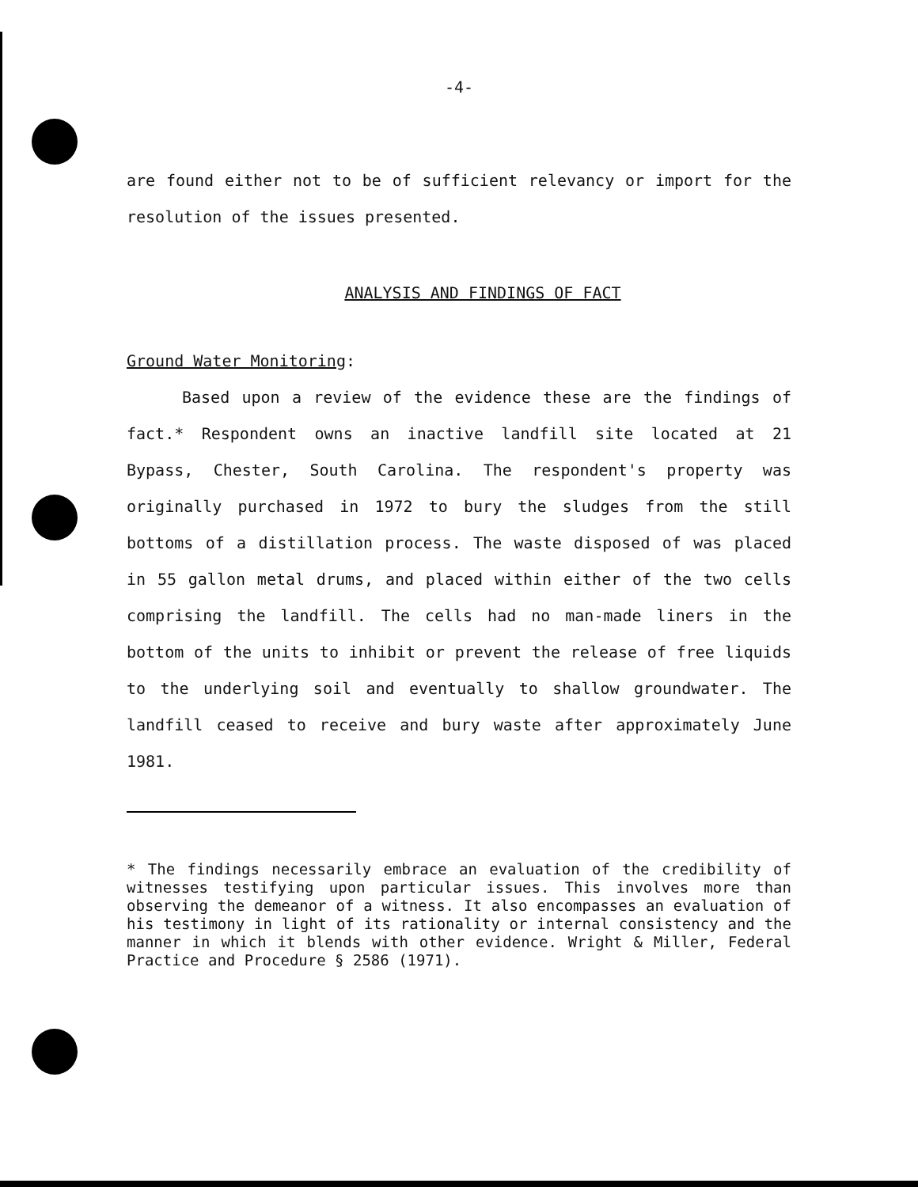-4-
are found either not to be of sufficient relevancy or import for the resolution of the issues presented.
ANALYSIS AND FINDINGS OF FACT
Ground Water Monitoring:
Based upon a review of the evidence these are the findings of fact.* Respondent owns an inactive landfill site located at 21 Bypass, Chester, South Carolina. The respondent's property was originally purchased in 1972 to bury the sludges from the still bottoms of a distillation process. The waste disposed of was placed in 55 gallon metal drums, and placed within either of the two cells comprising the landfill. The cells had no man-made liners in the bottom of the units to inhibit or prevent the release of free liquids to the underlying soil and eventually to shallow groundwater. The landfill ceased to receive and bury waste after approximately June 1981.
* The findings necessarily embrace an evaluation of the credibility of witnesses testifying upon particular issues. This involves more than observing the demeanor of a witness. It also encompasses an evaluation of his testimony in light of its rationality or internal consistency and the manner in which it blends with other evidence. Wright & Miller, Federal Practice and Procedure § 2586 (1971).